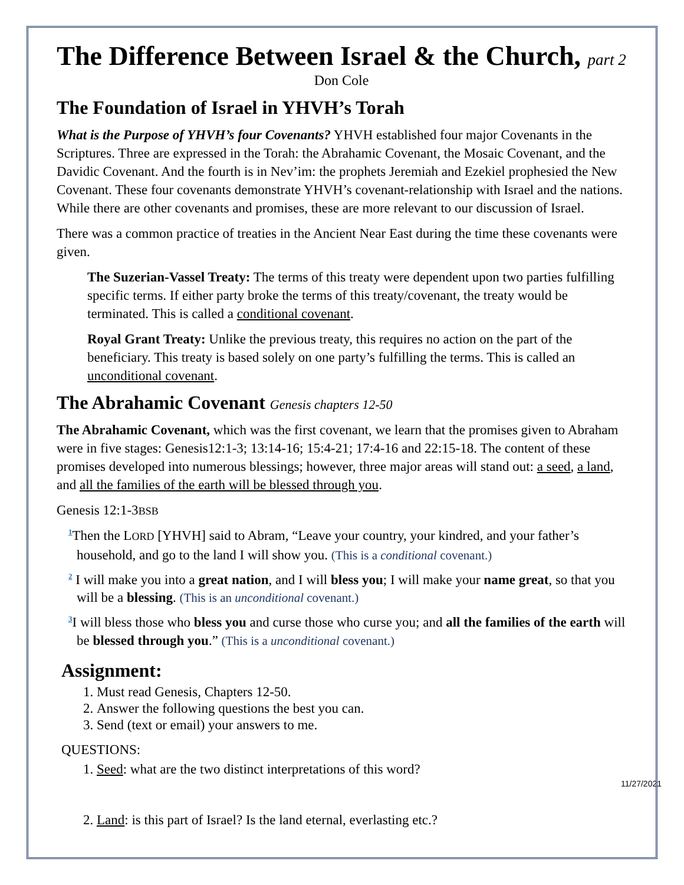The Difference Between Israel & the Church, part 2
Don Cole
The Foundation of Israel in YHVH’s Torah
What is the Purpose of YHVH’s four Covenants? YHVH established four major Covenants in the Scriptures. Three are expressed in the Torah: the Abrahamic Covenant, the Mosaic Covenant, and the Davidic Covenant. And the fourth is in Nev’im: the prophets Jeremiah and Ezekiel prophesied the New Covenant. These four covenants demonstrate YHVH’s covenant-relationship with Israel and the nations. While there are other covenants and promises, these are more relevant to our discussion of Israel.
There was a common practice of treaties in the Ancient Near East during the time these covenants were given.
The Suzerian-Vassel Treaty: The terms of this treaty were dependent upon two parties fulfilling specific terms. If either party broke the terms of this treaty/covenant, the treaty would be terminated. This is called a conditional covenant.
Royal Grant Treaty: Unlike the previous treaty, this requires no action on the part of the beneficiary. This treaty is based solely on one party’s fulfilling the terms. This is called an unconditional covenant.
The Abrahamic Covenant Genesis chapters 12-50
The Abrahamic Covenant, which was the first covenant, we learn that the promises given to Abraham were in five stages: Genesis12:1-3; 13:14-16; 15:4-21; 17:4-16 and 22:15-18. The content of these promises developed into numerous blessings; however, three major areas will stand out: a seed, a land, and all the families of the earth will be blessed through you.
Genesis 12:1-3BSB
<sup>1</sup> Then the LORD [YHVH] said to Abram, “Leave your country, your kindred, and your father’s household, and go to the land I will show you. (This is a conditional covenant.)
<sup>2</sup> I will make you into a great nation, and I will bless you; I will make your name great, so that you will be a blessing. (This is an unconditional covenant.)
<sup>3</sup> I will bless those who bless you and curse those who curse you; and all the families of the earth will be blessed through you.” (This is a unconditional covenant.)
Assignment:
1. Must read Genesis, Chapters 12-50.
2. Answer the following questions the best you can.
3. Send (text or email) your answers to me.
QUESTIONS:
1. Seed: what are the two distinct interpretations of this word?
11/27/2021
2. Land: is this part of Israel? Is the land eternal, everlasting etc.?